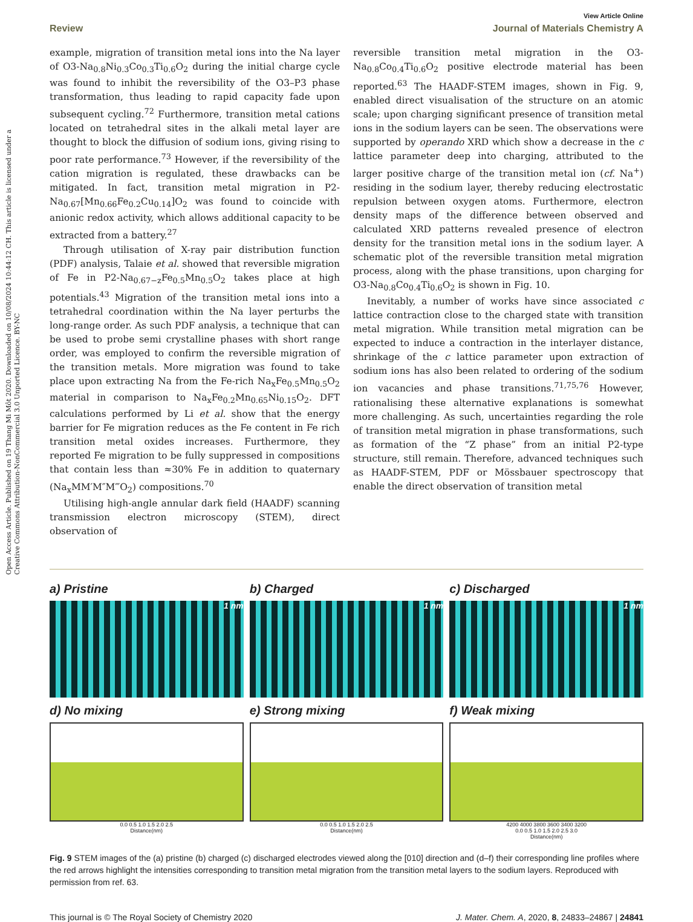Open Access Article. Published on 19 Thang Mi Môt 2020. Downloaded on 10/08/2024 10:44:12 CH. This article is licensed under a Creative Commons Attribution-NonCommercial 3.0 Unported Licence. BY-NC
View Article Online
Review Journal of Materials Chemistry A
example, migration of transition metal ions into the Na layer of O3-Na<sub>0.8</sub>Ni<sub>0.3</sub>Co<sub>0.3</sub>Ti<sub>0.6</sub>O<sub>2</sub> during the initial charge cycle was found to inhibit the reversibility of the O3–P3 phase transformation, thus leading to rapid capacity fade upon subsequent cycling.<sup>72</sup> Furthermore, transition metal cations located on tetrahedral sites in the alkali metal layer are thought to block the diffusion of sodium ions, giving rising to poor rate performance.<sup>73</sup> However, if the reversibility of the cation migration is regulated, these drawbacks can be mitigated. In fact, transition metal migration in P2-Na<sub>0.67</sub>[Mn<sub>0.66</sub>Fe<sub>0.2</sub>Cu<sub>0.14</sub>]O<sub>2</sub> was found to coincide with anionic redox activity, which allows additional capacity to be extracted from a battery.<sup>27</sup>
Through utilisation of X-ray pair distribution function (PDF) analysis, Talaie et al. showed that reversible migration of Fe in P2-Na<sub>0.67−z</sub>Fe<sub>0.5</sub>Mn<sub>0.5</sub>O<sub>2</sub> takes place at high potentials.<sup>43</sup> Migration of the transition metal ions into a tetrahedral coordination within the Na layer perturbs the long-range order. As such PDF analysis, a technique that can be used to probe semi crystalline phases with short range order, was employed to confirm the reversible migration of the transition metals. More migration was found to take place upon extracting Na from the Fe-rich Na<sub>x</sub>Fe<sub>0.5</sub>Mn<sub>0.5</sub>O<sub>2</sub> material in comparison to Na<sub>x</sub>Fe<sub>0.2</sub>Mn<sub>0.65</sub>Ni<sub>0.15</sub>O<sub>2</sub>. DFT calculations performed by Li et al. show that the energy barrier for Fe migration reduces as the Fe content in Fe rich transition metal oxides increases. Furthermore, they reported Fe migration to be fully suppressed in compositions that contain less than ≈30% Fe in addition to quaternary (Na<sub>x</sub>MM′M″M‴O<sub>2</sub>) compositions.<sup>70</sup>
Utilising high-angle annular dark field (HAADF) scanning transmission electron microscopy (STEM), direct observation of
reversible transition metal migration in the O3-Na<sub>0.8</sub>Co<sub>0.4</sub>Ti<sub>0.6</sub>O<sub>2</sub> positive electrode material has been reported.<sup>63</sup> The HAADF-STEM images, shown in Fig. 9, enabled direct visualisation of the structure on an atomic scale; upon charging significant presence of transition metal ions in the sodium layers can be seen. The observations were supported by operando XRD which show a decrease in the c lattice parameter deep into charging, attributed to the larger positive charge of the transition metal ion (cf. Na<sup>+</sup>) residing in the sodium layer, thereby reducing electrostatic repulsion between oxygen atoms. Furthermore, electron density maps of the difference between observed and calculated XRD patterns revealed presence of electron density for the transition metal ions in the sodium layer. A schematic plot of the reversible transition metal migration process, along with the phase transitions, upon charging for O3-Na<sub>0.8</sub>Co<sub>0.4</sub>Ti<sub>0.6</sub>O<sub>2</sub> is shown in Fig. 10.
Inevitably, a number of works have since associated c lattice contraction close to the charged state with transition metal migration. While transition metal migration can be expected to induce a contraction in the interlayer distance, shrinkage of the c lattice parameter upon extraction of sodium ions has also been related to ordering of the sodium ion vacancies and phase transitions.<sup>71,75,76</sup> However, rationalising these alternative explanations is somewhat more challenging. As such, uncertainties regarding the role of transition metal migration in phase transformations, such as formation of the “Z phase” from an initial P2-type structure, still remain. Therefore, advanced techniques such as HAADF-STEM, PDF or Mössbauer spectroscopy that enable the direct observation of transition metal
a) Pristine
1 nm
b) Charged
1 nm
c) Discharged
1 nm
d) No mixing
0.0 0.5 1.0 1.5 2.0 2.5
Distance(nm)
e) Strong mixing
0.0 0.5 1.0 1.5 2.0 2.5
Distance(nm)
f) Weak mixing
4200 4000 3800 3600 3400 3200
0.0 0.5 1.0 1.5 2.0 2.5 3.0
Distance(nm)
Fig. 9 STEM images of the (a) pristine (b) charged (c) discharged electrodes viewed along the [010] direction and (d–f) their corresponding line profiles where the red arrows highlight the intensities corresponding to transition metal migration from the transition metal layers to the sodium layers. Reproduced with permission from ref. 63.
This journal is © The Royal Society of Chemistry 2020 J. Mater. Chem. A, 2020, 8, 24833–24867 | 24841